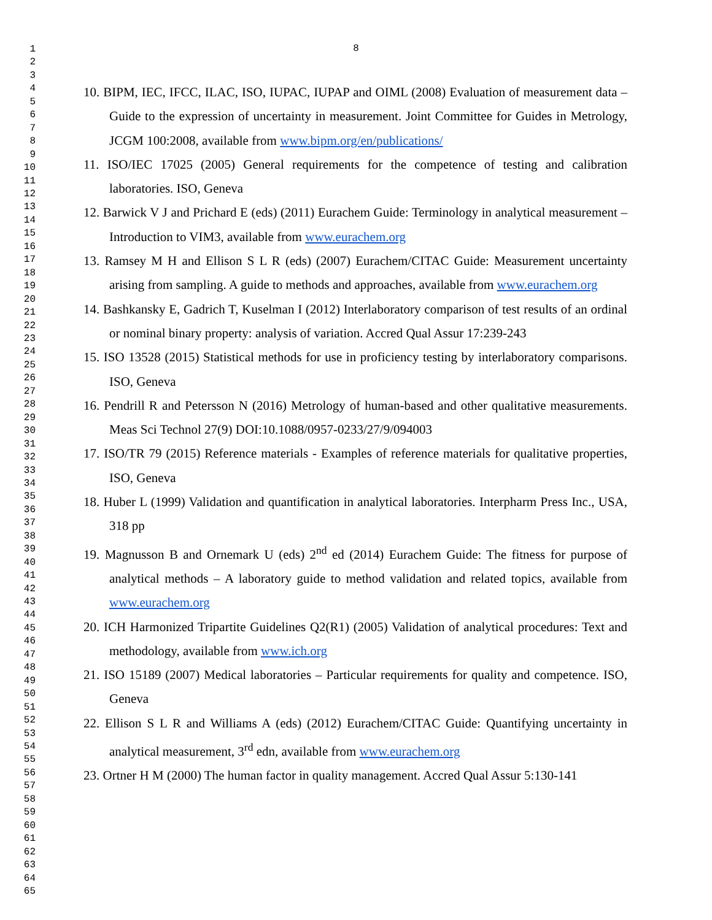1
2
3
4
5
6
7
8
9
10
11
12
13
14
15
16
17
18
19
20
21
22
23
24
25
26
27
28
29
30
31
32
33
34
35
36
37
38
39
40
41
42
43
44
45
46
47
48
49
50
51
52
53
54
55
56
57
58
59
60
61
62
63
64
65
8
10. BIPM, IEC, IFCC, ILAC, ISO, IUPAC, IUPAP and OIML (2008) Evaluation of measurement data – Guide to the expression of uncertainty in measurement. Joint Committee for Guides in Metrology, JCGM 100:2008, available from www.bipm.org/en/publications/
11. ISO/IEC 17025 (2005) General requirements for the competence of testing and calibration laboratories. ISO, Geneva
12. Barwick V J and Prichard E (eds) (2011) Eurachem Guide: Terminology in analytical measurement – Introduction to VIM3, available from www.eurachem.org
13. Ramsey M H and Ellison S L R (eds) (2007) Eurachem/CITAC Guide: Measurement uncertainty arising from sampling. A guide to methods and approaches, available from www.eurachem.org
14. Bashkansky E, Gadrich T, Kuselman I (2012) Interlaboratory comparison of test results of an ordinal or nominal binary property: analysis of variation. Accred Qual Assur 17:239-243
15. ISO 13528 (2015) Statistical methods for use in proficiency testing by interlaboratory comparisons. ISO, Geneva
16. Pendrill R and Petersson N (2016) Metrology of human-based and other qualitative measurements. Meas Sci Technol 27(9) DOI:10.1088/0957-0233/27/9/094003
17. ISO/TR 79 (2015) Reference materials - Examples of reference materials for qualitative properties, ISO, Geneva
18. Huber L (1999) Validation and quantification in analytical laboratories. Interpharm Press Inc., USA, 318 pp
19. Magnusson B and Ornemark U (eds) 2<sup>nd</sup> ed (2014) Eurachem Guide: The fitness for purpose of analytical methods – A laboratory guide to method validation and related topics, available from www.eurachem.org
20. ICH Harmonized Tripartite Guidelines Q2(R1) (2005) Validation of analytical procedures: Text and methodology, available from www.ich.org
21. ISO 15189 (2007) Medical laboratories – Particular requirements for quality and competence. ISO, Geneva
22. Ellison S L R and Williams A (eds) (2012) Eurachem/CITAC Guide: Quantifying uncertainty in analytical measurement, 3<sup>rd</sup> edn, available from www.eurachem.org
23. Ortner H M (2000) The human factor in quality management. Accred Qual Assur 5:130-141